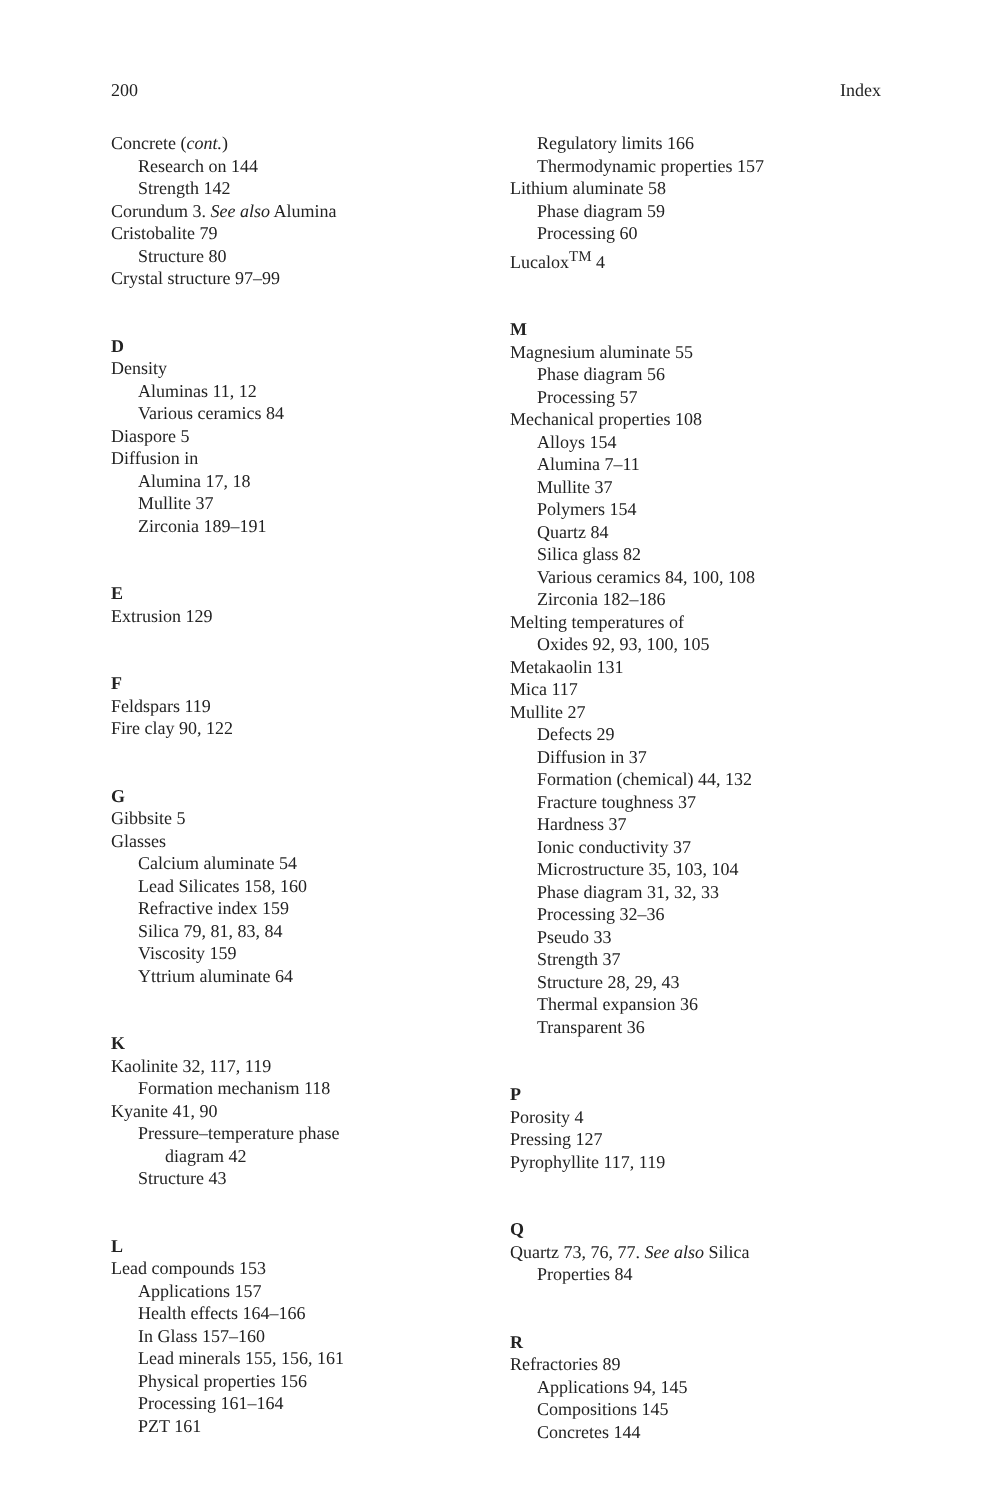200 Index
Concrete (cont.)
Research on 144
Strength 142
Corundum 3. See also Alumina
Cristobalite 79
Structure 80
Crystal structure 97–99
D
Density
Aluminas 11, 12
Various ceramics 84
Diaspore 5
Diffusion in
Alumina 17, 18
Mullite 37
Zirconia 189–191
E
Extrusion 129
F
Feldspars 119
Fire clay 90, 122
G
Gibbsite 5
Glasses
Calcium aluminate 54
Lead Silicates 158, 160
Refractive index 159
Silica 79, 81, 83, 84
Viscosity 159
Yttrium aluminate 64
K
Kaolinite 32, 117, 119
Formation mechanism 118
Kyanite 41, 90
Pressure–temperature phase
diagram 42
Structure 43
L
Lead compounds 153
Applications 157
Health effects 164–166
In Glass 157–160
Lead minerals 155, 156, 161
Physical properties 156
Processing 161–164
PZT 161
Regulatory limits 166
Thermodynamic properties 157
Lithium aluminate 58
Phase diagram 59
Processing 60
Lucalox<sup>TM</sup> 4
M
Magnesium aluminate 55
Phase diagram 56
Processing 57
Mechanical properties 108
Alloys 154
Alumina 7–11
Mullite 37
Polymers 154
Quartz 84
Silica glass 82
Various ceramics 84, 100, 108
Zirconia 182–186
Melting temperatures of
Oxides 92, 93, 100, 105
Metakaolin 131
Mica 117
Mullite 27
Defects 29
Diffusion in 37
Formation (chemical) 44, 132
Fracture toughness 37
Hardness 37
Ionic conductivity 37
Microstructure 35, 103, 104
Phase diagram 31, 32, 33
Processing 32–36
Pseudo 33
Strength 37
Structure 28, 29, 43
Thermal expansion 36
Transparent 36
P
Porosity 4
Pressing 127
Pyrophyllite 117, 119
Q
Quartz 73, 76, 77. See also Silica
Properties 84
R
Refractories 89
Applications 94, 145
Compositions 145
Concretes 144